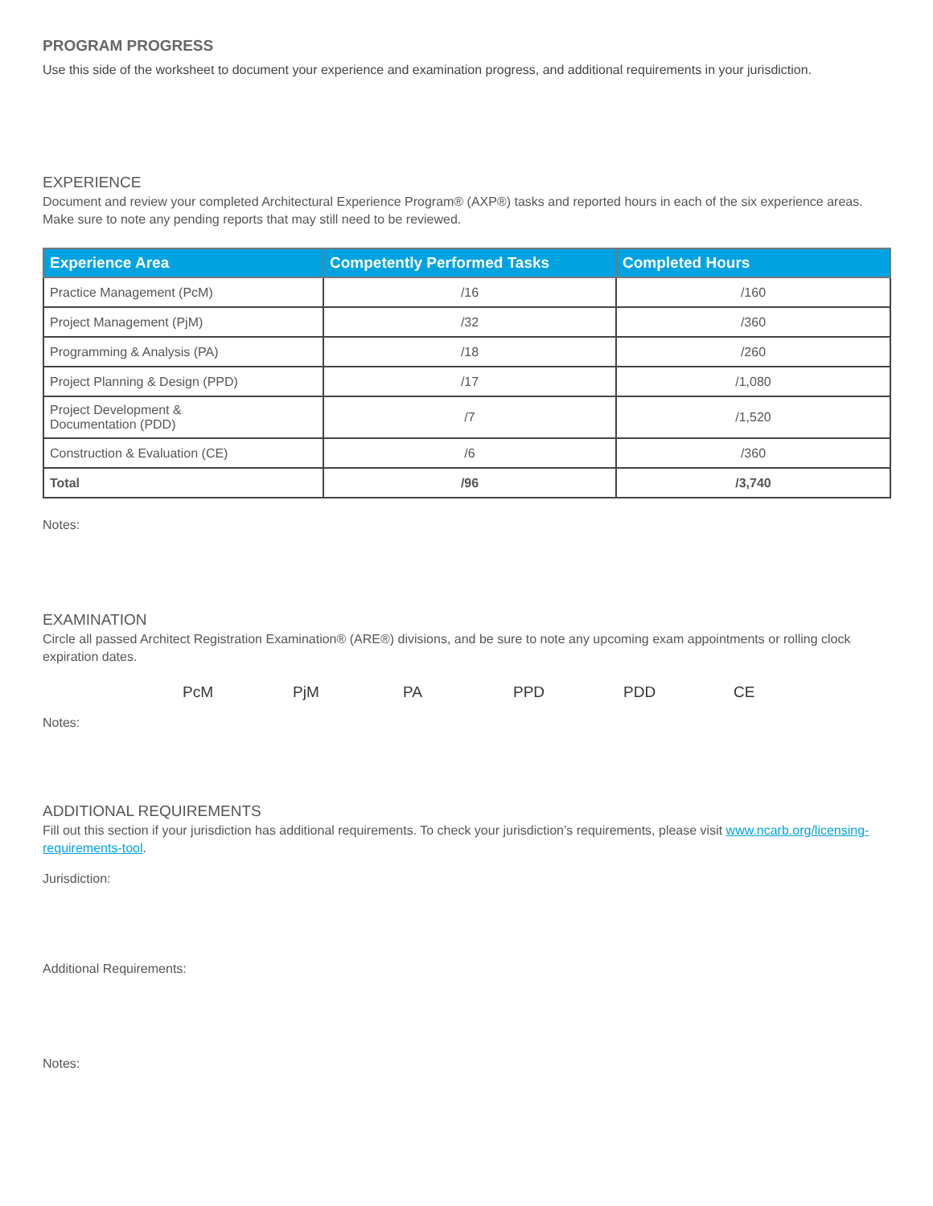PROGRAM PROGRESS
Use this side of the worksheet to document your experience and examination progress, and additional requirements in your jurisdiction.
EXPERIENCE
Document and review your completed Architectural Experience Program® (AXP®) tasks and reported hours in each of the six experience areas. Make sure to note any pending reports that may still need to be reviewed.
| Experience Area | Competently Performed Tasks | Completed Hours |
| --- | --- | --- |
| Practice Management (PcM) | /16 | /160 |
| Project Management (PjM) | /32 | /360 |
| Programming & Analysis (PA) | /18 | /260 |
| Project Planning & Design (PPD) | /17 | /1,080 |
| Project Development & Documentation (PDD) | /7 | /1,520 |
| Construction & Evaluation (CE) | /6 | /360 |
| Total | /96 | /3,740 |
Notes:
EXAMINATION
Circle all passed Architect Registration Examination® (ARE®) divisions, and be sure to note any upcoming exam appointments or rolling clock expiration dates.
PcM PjM PA PPD PDD CE
Notes:
ADDITIONAL REQUIREMENTS
Fill out this section if your jurisdiction has additional requirements. To check your jurisdiction’s requirements, please visit www.ncarb.org/licensing-requirements-tool.
Jurisdiction:
Additional Requirements:
Notes: